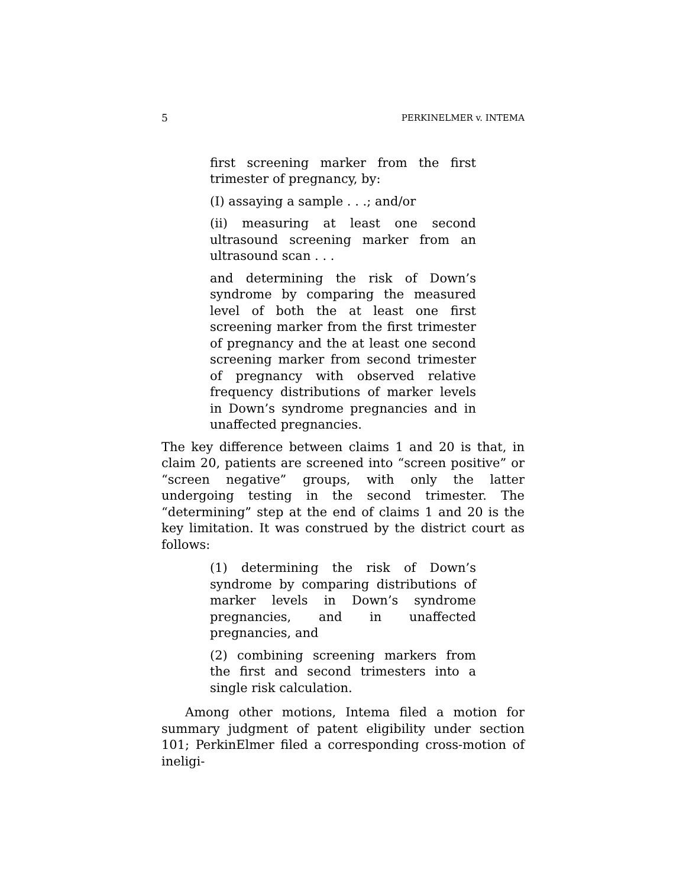5 PERKINELMER v. INTEMA
first screening marker from the first trimester of pregnancy, by:
(I) assaying a sample . . .; and/or
(ii) measuring at least one second ultrasound screening marker from an ultrasound scan . . .
and determining the risk of Down’s syndrome by comparing the measured level of both the at least one first screening marker from the first trimester of pregnancy and the at least one second screening marker from second trimester of pregnancy with observed relative frequency distributions of marker levels in Down’s syndrome pregnancies and in unaffected pregnancies.
The key difference between claims 1 and 20 is that, in claim 20, patients are screened into “screen positive” or “screen negative” groups, with only the latter undergoing testing in the second trimester. The “determining” step at the end of claims 1 and 20 is the key limitation. It was construed by the district court as follows:
(1) determining the risk of Down’s syndrome by comparing distributions of marker levels in Down’s syndrome pregnancies, and in unaffected pregnancies, and
(2) combining screening markers from the first and second trimesters into a single risk calculation.
Among other motions, Intema filed a motion for summary judgment of patent eligibility under section 101; PerkinElmer filed a corresponding cross-motion of ineligi-